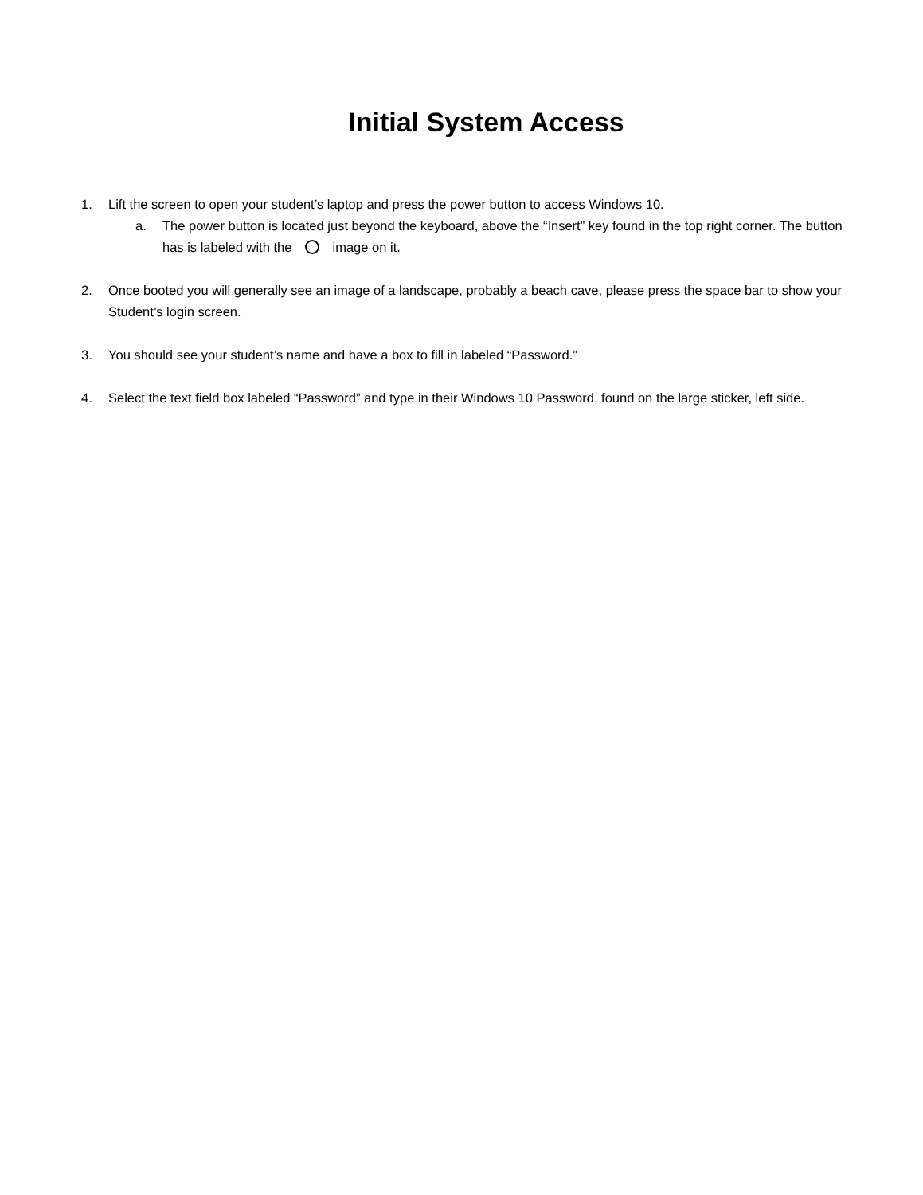Initial System Access
1. Lift the screen to open your student’s laptop and press the power button to access Windows 10.
a. The power button is located just beyond the keyboard, above the “Insert” key found in the top right corner. The button has is labeled with the image on it.
2. Once booted you will generally see an image of a landscape, probably a beach cave, please press the space bar to show your Student’s login screen.
3. You should see your student’s name and have a box to fill in labeled “Password.”
4. Select the text field box labeled “Password” and type in their Windows 10 Password, found on the large sticker, left side.